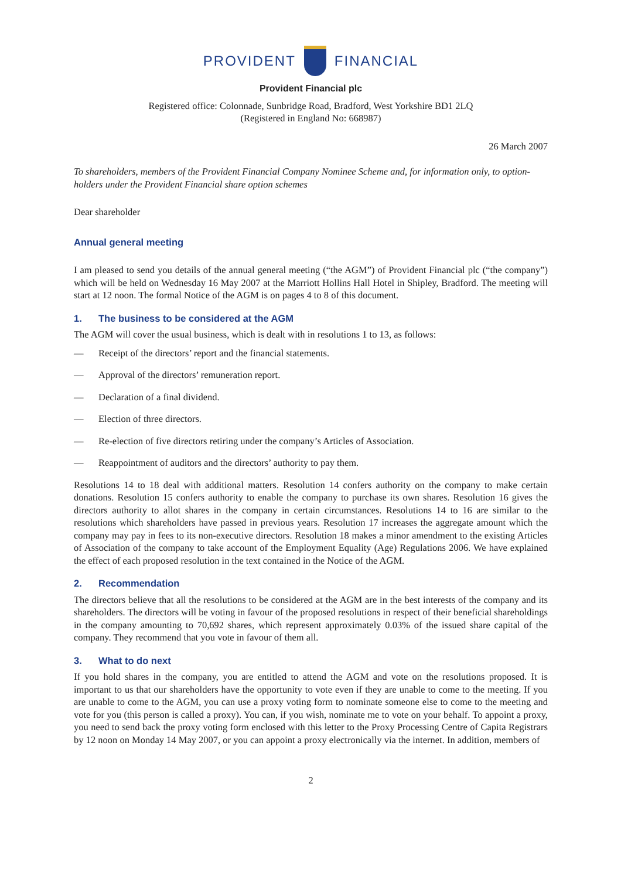PROVIDENT FINANCIAL
Provident Financial plc
Registered office: Colonnade, Sunbridge Road, Bradford, West Yorkshire BD1 2LQ
(Registered in England No: 668987)
26 March 2007
To shareholders, members of the Provident Financial Company Nominee Scheme and, for information only, to option-holders under the Provident Financial share option schemes
Dear shareholder
Annual general meeting
I am pleased to send you details of the annual general meeting (“the AGM”) of Provident Financial plc (“the company”) which will be held on Wednesday 16 May 2007 at the Marriott Hollins Hall Hotel in Shipley, Bradford. The meeting will start at 12 noon. The formal Notice of the AGM is on pages 4 to 8 of this document.
1. The business to be considered at the AGM
The AGM will cover the usual business, which is dealt with in resolutions 1 to 13, as follows:
— Receipt of the directors’ report and the financial statements.
— Approval of the directors’ remuneration report.
— Declaration of a final dividend.
— Election of three directors.
— Re-election of five directors retiring under the company’s Articles of Association.
— Reappointment of auditors and the directors’ authority to pay them.
Resolutions 14 to 18 deal with additional matters. Resolution 14 confers authority on the company to make certain donations. Resolution 15 confers authority to enable the company to purchase its own shares. Resolution 16 gives the directors authority to allot shares in the company in certain circumstances. Resolutions 14 to 16 are similar to the resolutions which shareholders have passed in previous years. Resolution 17 increases the aggregate amount which the company may pay in fees to its non-executive directors. Resolution 18 makes a minor amendment to the existing Articles of Association of the company to take account of the Employment Equality (Age) Regulations 2006. We have explained the effect of each proposed resolution in the text contained in the Notice of the AGM.
2. Recommendation
The directors believe that all the resolutions to be considered at the AGM are in the best interests of the company and its shareholders. The directors will be voting in favour of the proposed resolutions in respect of their beneficial shareholdings in the company amounting to 70,692 shares, which represent approximately 0.03% of the issued share capital of the company. They recommend that you vote in favour of them all.
3. What to do next
If you hold shares in the company, you are entitled to attend the AGM and vote on the resolutions proposed. It is important to us that our shareholders have the opportunity to vote even if they are unable to come to the meeting. If you are unable to come to the AGM, you can use a proxy voting form to nominate someone else to come to the meeting and vote for you (this person is called a proxy). You can, if you wish, nominate me to vote on your behalf. To appoint a proxy, you need to send back the proxy voting form enclosed with this letter to the Proxy Processing Centre of Capita Registrars by 12 noon on Monday 14 May 2007, or you can appoint a proxy electronically via the internet. In addition, members of
2